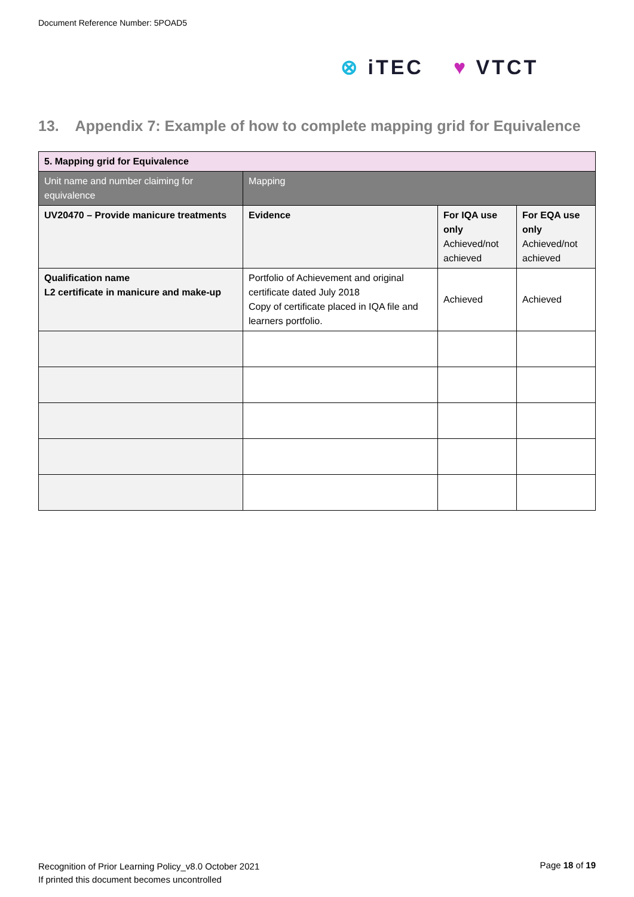Document Reference Number: 5POAD5
⊗ iTEC ♥ VTCT
13. Appendix 7: Example of how to complete mapping grid for Equivalence
| 5. Mapping grid for Equivalence | | | |
| Unit name and number claiming for equivalence | Mapping | | |
| UV20470 – Provide manicure treatments | Evidence | For IQA use only Achieved/not achieved | For EQA use only Achieved/not achieved |
| Qualification name L2 certificate in manicure and make-up | Portfolio of Achievement and original certificate dated July 2018 Copy of certificate placed in IQA file and learners portfolio. | Achieved | Achieved |
Recognition of Prior Learning Policy_v8.0 October 2021
If printed this document becomes uncontrolled
Page 18 of 19